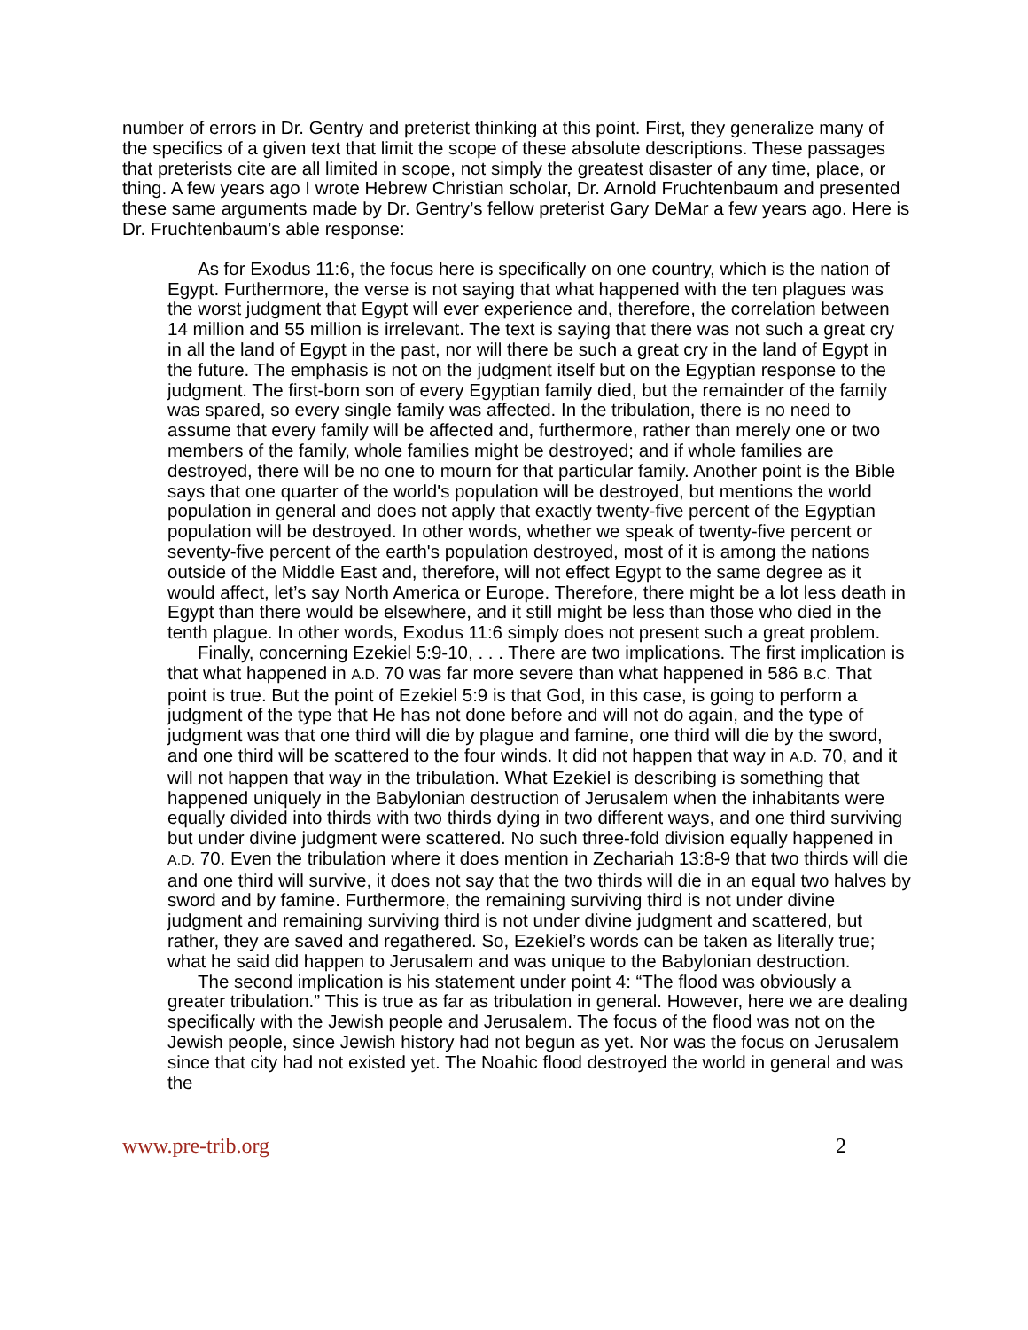number of errors in Dr. Gentry and preterist thinking at this point. First, they generalize many of the specifics of a given text that limit the scope of these absolute descriptions. These passages that preterists cite are all limited in scope, not simply the greatest disaster of any time, place, or thing. A few years ago I wrote Hebrew Christian scholar, Dr. Arnold Fruchtenbaum and presented these same arguments made by Dr. Gentry’s fellow preterist Gary DeMar a few years ago. Here is Dr. Fruchtenbaum’s able response:
As for Exodus 11:6, the focus here is specifically on one country, which is the nation of Egypt. Furthermore, the verse is not saying that what happened with the ten plagues was the worst judgment that Egypt will ever experience and, therefore, the correlation between 14 million and 55 million is irrelevant. The text is saying that there was not such a great cry in all the land of Egypt in the past, nor will there be such a great cry in the land of Egypt in the future. The emphasis is not on the judgment itself but on the Egyptian response to the judgment. The first-born son of every Egyptian family died, but the remainder of the family was spared, so every single family was affected. In the tribulation, there is no need to assume that every family will be affected and, furthermore, rather than merely one or two members of the family, whole families might be destroyed; and if whole families are destroyed, there will be no one to mourn for that particular family. Another point is the Bible says that one quarter of the world's population will be destroyed, but mentions the world population in general and does not apply that exactly twenty-five percent of the Egyptian population will be destroyed. In other words, whether we speak of twenty-five percent or seventy-five percent of the earth's population destroyed, most of it is among the nations outside of the Middle East and, therefore, will not effect Egypt to the same degree as it would affect, let’s say North America or Europe. Therefore, there might be a lot less death in Egypt than there would be elsewhere, and it still might be less than those who died in the tenth plague. In other words, Exodus 11:6 simply does not present such a great problem.
Finally, concerning Ezekiel 5:9-10, . . . There are two implications. The first implication is that what happened in A.D. 70 was far more severe than what happened in 586 B.C. That point is true. But the point of Ezekiel 5:9 is that God, in this case, is going to perform a judgment of the type that He has not done before and will not do again, and the type of judgment was that one third will die by plague and famine, one third will die by the sword, and one third will be scattered to the four winds. It did not happen that way in A.D. 70, and it will not happen that way in the tribulation. What Ezekiel is describing is something that happened uniquely in the Babylonian destruction of Jerusalem when the inhabitants were equally divided into thirds with two thirds dying in two different ways, and one third surviving but under divine judgment were scattered. No such three-fold division equally happened in A.D. 70. Even the tribulation where it does mention in Zechariah 13:8-9 that two thirds will die and one third will survive, it does not say that the two thirds will die in an equal two halves by sword and by famine. Furthermore, the remaining surviving third is not under divine judgment and remaining surviving third is not under divine judgment and scattered, but rather, they are saved and regathered. So, Ezekiel’s words can be taken as literally true; what he said did happen to Jerusalem and was unique to the Babylonian destruction.
The second implication is his statement under point 4: “The flood was obviously a greater tribulation.” This is true as far as tribulation in general. However, here we are dealing specifically with the Jewish people and Jerusalem. The focus of the flood was not on the Jewish people, since Jewish history had not begun as yet. Nor was the focus on Jerusalem since that city had not existed yet. The Noahic flood destroyed the world in general and was the
www.pre-trib.org 2